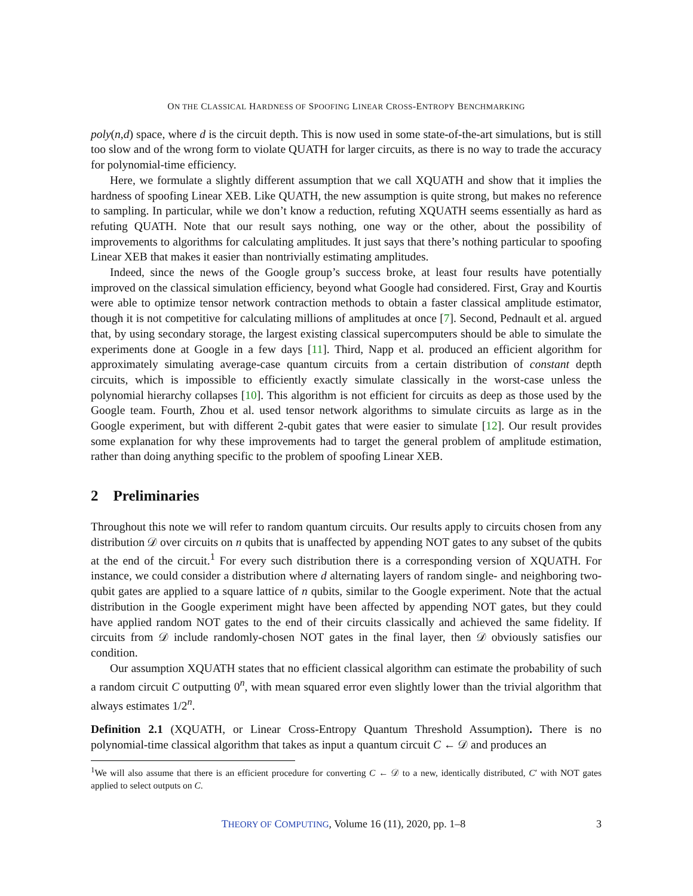ON THE CLASSICAL HARDNESS OF SPOOFING LINEAR CROSS-ENTROPY BENCHMARKING
poly(n,d) space, where d is the circuit depth. This is now used in some state-of-the-art simulations, but is still too slow and of the wrong form to violate QUATH for larger circuits, as there is no way to trade the accuracy for polynomial-time efficiency.
Here, we formulate a slightly different assumption that we call XQUATH and show that it implies the hardness of spoofing Linear XEB. Like QUATH, the new assumption is quite strong, but makes no reference to sampling. In particular, while we don’t know a reduction, refuting XQUATH seems essentially as hard as refuting QUATH. Note that our result says nothing, one way or the other, about the possibility of improvements to algorithms for calculating amplitudes. It just says that there’s nothing particular to spoofing Linear XEB that makes it easier than nontrivially estimating amplitudes.
Indeed, since the news of the Google group’s success broke, at least four results have potentially improved on the classical simulation efficiency, beyond what Google had considered. First, Gray and Kourtis were able to optimize tensor network contraction methods to obtain a faster classical amplitude estimator, though it is not competitive for calculating millions of amplitudes at once [7]. Second, Pednault et al. argued that, by using secondary storage, the largest existing classical supercomputers should be able to simulate the experiments done at Google in a few days [11]. Third, Napp et al. produced an efficient algorithm for approximately simulating average-case quantum circuits from a certain distribution of constant depth circuits, which is impossible to efficiently exactly simulate classically in the worst-case unless the polynomial hierarchy collapses [10]. This algorithm is not efficient for circuits as deep as those used by the Google team. Fourth, Zhou et al. used tensor network algorithms to simulate circuits as large as in the Google experiment, but with different 2-qubit gates that were easier to simulate [12]. Our result provides some explanation for why these improvements had to target the general problem of amplitude estimation, rather than doing anything specific to the problem of spoofing Linear XEB.
2 Preliminaries
Throughout this note we will refer to random quantum circuits. Our results apply to circuits chosen from any distribution 𝒟 over circuits on n qubits that is unaffected by appending NOT gates to any subset of the qubits at the end of the circuit.<sup>1</sup> For every such distribution there is a corresponding version of XQUATH. For instance, we could consider a distribution where d alternating layers of random single- and neighboring two-qubit gates are applied to a square lattice of n qubits, similar to the Google experiment. Note that the actual distribution in the Google experiment might have been affected by appending NOT gates, but they could have applied random NOT gates to the end of their circuits classically and achieved the same fidelity. If circuits from 𝒟 include randomly-chosen NOT gates in the final layer, then 𝒟 obviously satisfies our condition.
Our assumption XQUATH states that no efficient classical algorithm can estimate the probability of such a random circuit C outputting 0<sup>n</sup>, with mean squared error even slightly lower than the trivial algorithm that always estimates 1/2<sup>n</sup>.
Definition 2.1 (XQUATH, or Linear Cross-Entropy Quantum Threshold Assumption). There is no polynomial-time classical algorithm that takes as input a quantum circuit C ← 𝒟 and produces an
<sup>1</sup> We will also assume that there is an efficient procedure for converting C ← 𝒟 to a new, identically distributed, C′ with NOT gates applied to select outputs on C.
THEORY OF COMPUTING, Volume 16 (11), 2020, pp. 1–8 3